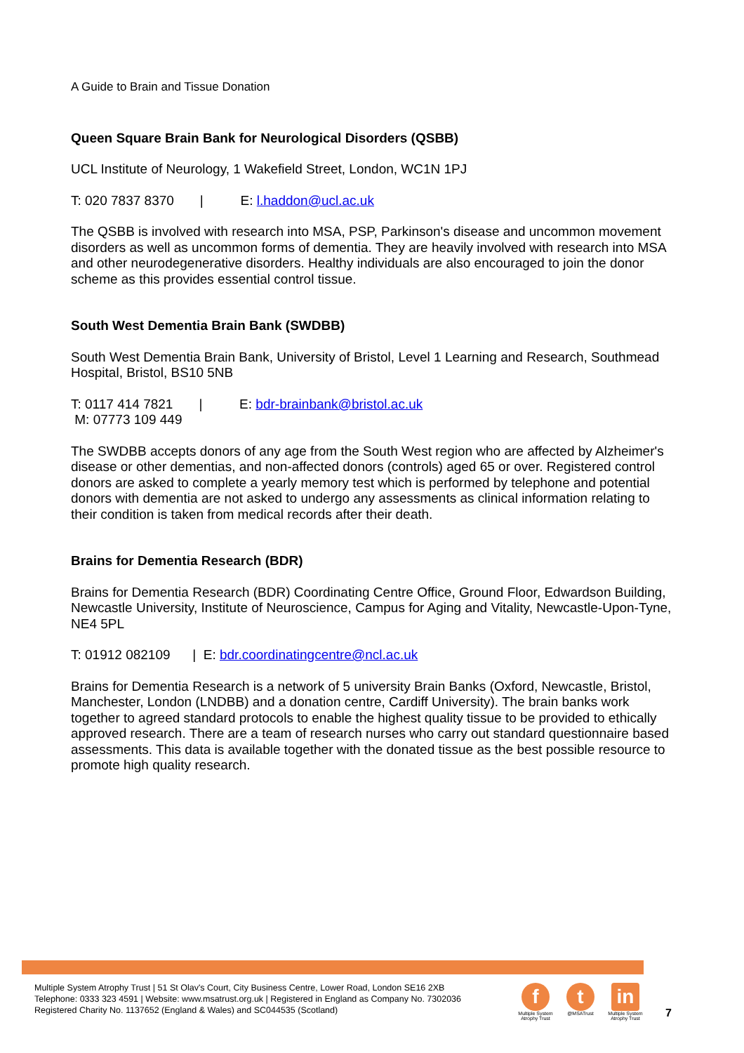A Guide to Brain and Tissue Donation
Queen Square Brain Bank for Neurological Disorders (QSBB)
UCL Institute of Neurology, 1 Wakefield Street, London, WC1N 1PJ
T: 020 7837 8370 | E: l.haddon@ucl.ac.uk
The QSBB is involved with research into MSA, PSP, Parkinson's disease and uncommon movement disorders as well as uncommon forms of dementia. They are heavily involved with research into MSA and other neurodegenerative disorders. Healthy individuals are also encouraged to join the donor scheme as this provides essential control tissue.
South West Dementia Brain Bank (SWDBB)
South West Dementia Brain Bank, University of Bristol, Level 1 Learning and Research, Southmead Hospital, Bristol, BS10 5NB
T: 0117 414 7821 | E: bdr-brainbank@bristol.ac.uk
M: 07773 109 449
The SWDBB accepts donors of any age from the South West region who are affected by Alzheimer's disease or other dementias, and non-affected donors (controls) aged 65 or over. Registered control donors are asked to complete a yearly memory test which is performed by telephone and potential donors with dementia are not asked to undergo any assessments as clinical information relating to their condition is taken from medical records after their death.
Brains for Dementia Research (BDR)
Brains for Dementia Research (BDR) Coordinating Centre Office, Ground Floor, Edwardson Building, Newcastle University, Institute of Neuroscience, Campus for Aging and Vitality, Newcastle-Upon-Tyne, NE4 5PL
T: 01912 082109 | E: bdr.coordinatingcentre@ncl.ac.uk
Brains for Dementia Research is a network of 5 university Brain Banks (Oxford, Newcastle, Bristol, Manchester, London (LNDBB) and a donation centre, Cardiff University). The brain banks work together to agreed standard protocols to enable the highest quality tissue to be provided to ethically approved research. There are a team of research nurses who carry out standard questionnaire based assessments. This data is available together with the donated tissue as the best possible resource to promote high quality research.
Multiple System Atrophy Trust | 51 St Olav's Court, City Business Centre, Lower Road, London SE16 2XB
Telephone: 0333 323 4591 | Website: www.msatrust.org.uk | Registered in England as Company No. 7302036
Registered Charity No. 1137652 (England & Wales) and SC044535 (Scotland)
f
Multiple System Atrophy Trust
t
@MSATrust
in
Multiple System Atrophy Trust
7